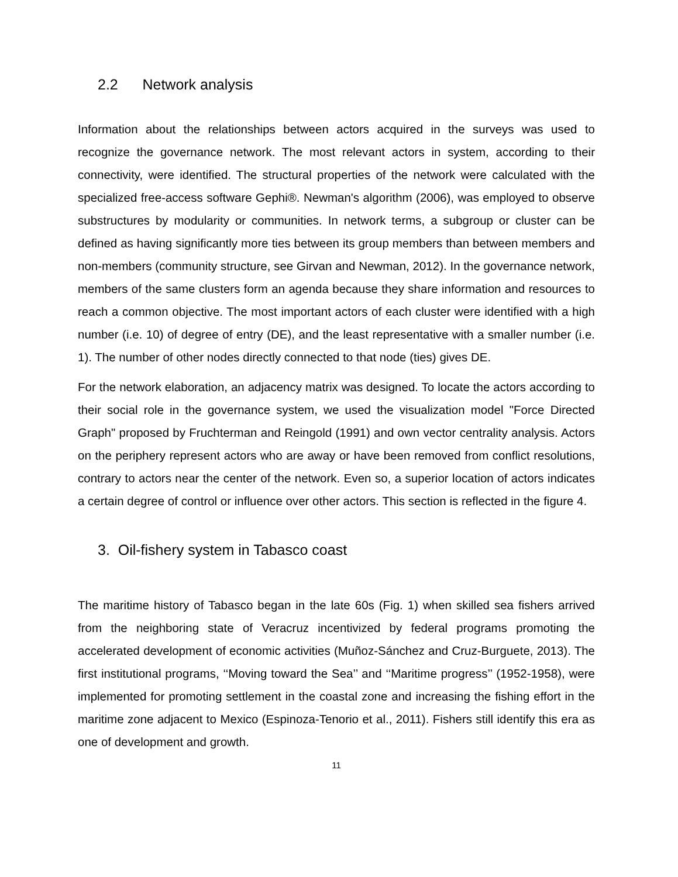2.2 Network analysis
Information about the relationships between actors acquired in the surveys was used to recognize the governance network. The most relevant actors in system, according to their connectivity, were identified. The structural properties of the network were calculated with the specialized free-access software Gephi®. Newman's algorithm (2006), was employed to observe substructures by modularity or communities. In network terms, a subgroup or cluster can be defined as having significantly more ties between its group members than between members and non-members (community structure, see Girvan and Newman, 2012). In the governance network, members of the same clusters form an agenda because they share information and resources to reach a common objective. The most important actors of each cluster were identified with a high number (i.e. 10) of degree of entry (DE), and the least representative with a smaller number (i.e. 1). The number of other nodes directly connected to that node (ties) gives DE.
For the network elaboration, an adjacency matrix was designed. To locate the actors according to their social role in the governance system, we used the visualization model "Force Directed Graph" proposed by Fruchterman and Reingold (1991) and own vector centrality analysis. Actors on the periphery represent actors who are away or have been removed from conflict resolutions, contrary to actors near the center of the network. Even so, a superior location of actors indicates a certain degree of control or influence over other actors. This section is reflected in the figure 4.
3. Oil-fishery system in Tabasco coast
The maritime history of Tabasco began in the late 60s (Fig. 1) when skilled sea fishers arrived from the neighboring state of Veracruz incentivized by federal programs promoting the accelerated development of economic activities (Muñoz-Sánchez and Cruz-Burguete, 2013). The first institutional programs, ‘‘Moving toward the Sea’’ and ‘‘Maritime progress’’ (1952-1958), were implemented for promoting settlement in the coastal zone and increasing the fishing effort in the maritime zone adjacent to Mexico (Espinoza-Tenorio et al., 2011). Fishers still identify this era as one of development and growth.
11